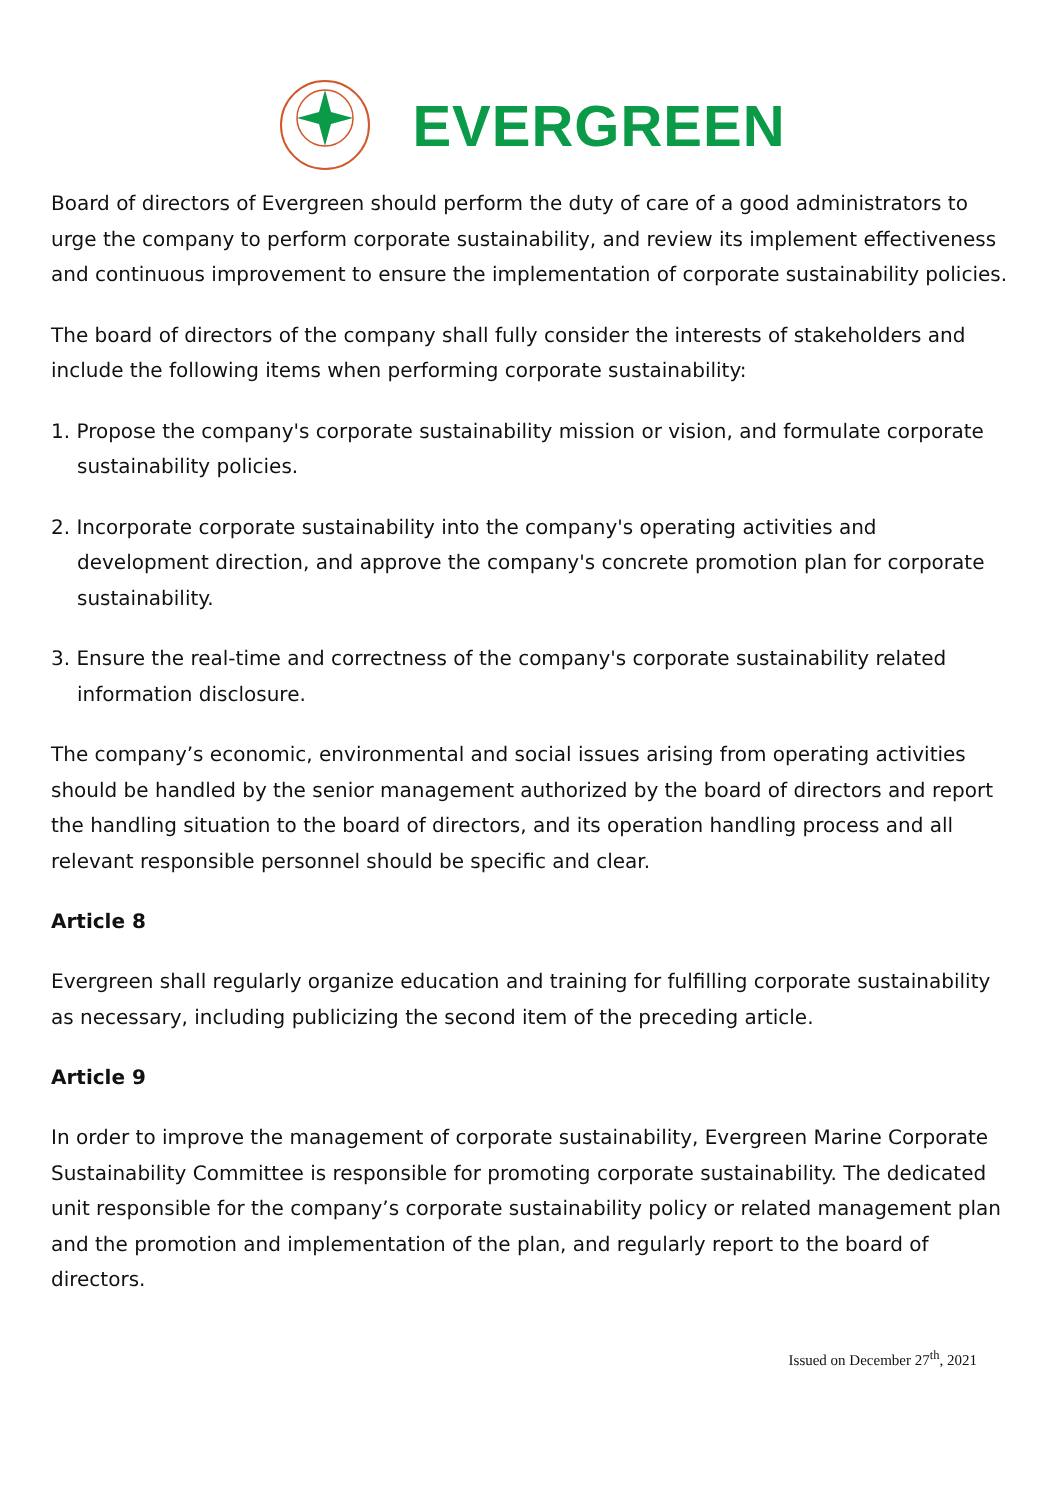EVERGREEN
Board of directors of Evergreen should perform the duty of care of a good administrators to urge the company to perform corporate sustainability, and review its implement effectiveness and continuous improvement to ensure the implementation of corporate sustainability policies.
The board of directors of the company shall fully consider the interests of stakeholders and include the following items when performing corporate sustainability:
1. Propose the company's corporate sustainability mission or vision, and formulate corporate sustainability policies.
2. Incorporate corporate sustainability into the company's operating activities and development direction, and approve the company's concrete promotion plan for corporate sustainability.
3. Ensure the real-time and correctness of the company's corporate sustainability related information disclosure.
The company’s economic, environmental and social issues arising from operating activities should be handled by the senior management authorized by the board of directors and report the handling situation to the board of directors, and its operation handling process and all relevant responsible personnel should be specific and clear.
Article 8
Evergreen shall regularly organize education and training for fulfilling corporate sustainability as necessary, including publicizing the second item of the preceding article.
Article 9
In order to improve the management of corporate sustainability, Evergreen Marine Corporate Sustainability Committee is responsible for promoting corporate sustainability. The dedicated unit responsible for the company’s corporate sustainability policy or related management plan and the promotion and implementation of the plan, and regularly report to the board of directors.
Issued on December 27<sup>th</sup>, 2021